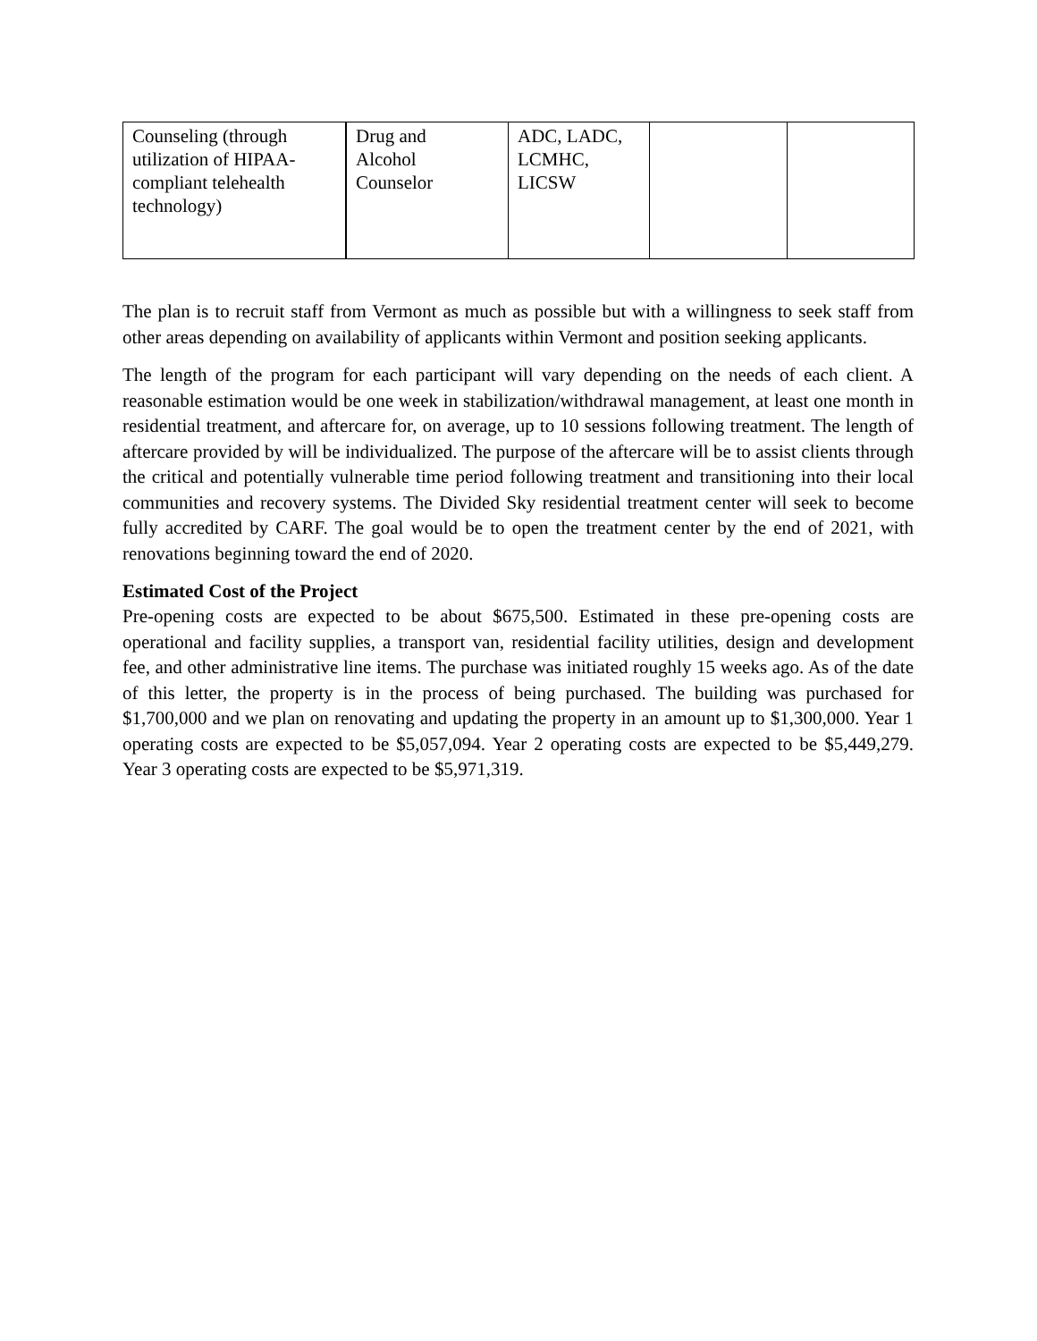| Counseling (through utilization of HIPAA-compliant telehealth technology) | Drug and Alcohol Counselor | ADC, LADC, LCMHC, LICSW | | |
The plan is to recruit staff from Vermont as much as possible but with a willingness to seek staff from other areas depending on availability of applicants within Vermont and position seeking applicants.
The length of the program for each participant will vary depending on the needs of each client. A reasonable estimation would be one week in stabilization/withdrawal management, at least one month in residential treatment, and aftercare for, on average, up to 10 sessions following treatment. The length of aftercare provided by will be individualized. The purpose of the aftercare will be to assist clients through the critical and potentially vulnerable time period following treatment and transitioning into their local communities and recovery systems. The Divided Sky residential treatment center will seek to become fully accredited by CARF. The goal would be to open the treatment center by the end of 2021, with renovations beginning toward the end of 2020.
Estimated Cost of the Project
Pre-opening costs are expected to be about $675,500. Estimated in these pre-opening costs are operational and facility supplies, a transport van, residential facility utilities, design and development fee, and other administrative line items. The purchase was initiated roughly 15 weeks ago. As of the date of this letter, the property is in the process of being purchased. The building was purchased for $1,700,000 and we plan on renovating and updating the property in an amount up to $1,300,000. Year 1 operating costs are expected to be $5,057,094. Year 2 operating costs are expected to be $5,449,279. Year 3 operating costs are expected to be $5,971,319.